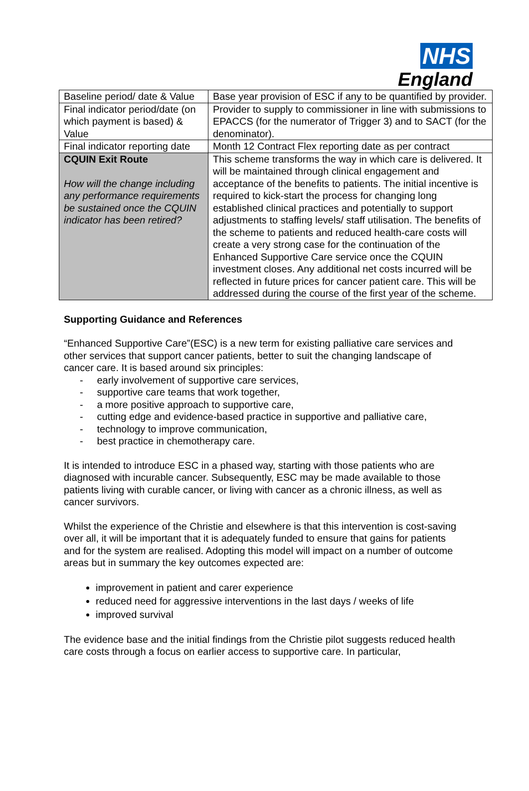NHS
England
| Baseline period/ date & Value | Base year provision of ESC if any to be quantified by provider. |
| Final indicator period/date (on which payment is based) & Value | Provider to supply to commissioner in line with submissions to EPACCS (for the numerator of Trigger 3) and to SACT (for the denominator). |
| Final indicator reporting date | Month 12 Contract Flex reporting date as per contract |
| CQUIN Exit Route How will the change including any performance requirements be sustained once the CQUIN indicator has been retired? | This scheme transforms the way in which care is delivered. It will be maintained through clinical engagement and acceptance of the benefits to patients. The initial incentive is required to kick-start the process for changing long established clinical practices and potentially to support adjustments to staffing levels/ staff utilisation. The benefits of the scheme to patients and reduced health-care costs will create a very strong case for the continuation of the Enhanced Supportive Care service once the CQUIN investment closes. Any additional net costs incurred will be reflected in future prices for cancer patient care. This will be addressed during the course of the first year of the scheme. |
Supporting Guidance and References
“Enhanced Supportive Care”(ESC) is a new term for existing palliative care services and other services that support cancer patients, better to suit the changing landscape of cancer care. It is based around six principles:
- early involvement of supportive care services,
- supportive care teams that work together,
- a more positive approach to supportive care,
- cutting edge and evidence-based practice in supportive and palliative care,
- technology to improve communication,
- best practice in chemotherapy care.
It is intended to introduce ESC in a phased way, starting with those patients who are diagnosed with incurable cancer. Subsequently, ESC may be made available to those patients living with curable cancer, or living with cancer as a chronic illness, as well as cancer survivors.
Whilst the experience of the Christie and elsewhere is that this intervention is cost-saving over all, it will be important that it is adequately funded to ensure that gains for patients and for the system are realised. Adopting this model will impact on a number of outcome areas but in summary the key outcomes expected are:
improvement in patient and carer experience
reduced need for aggressive interventions in the last days / weeks of life
improved survival
The evidence base and the initial findings from the Christie pilot suggests reduced health care costs through a focus on earlier access to supportive care. In particular,